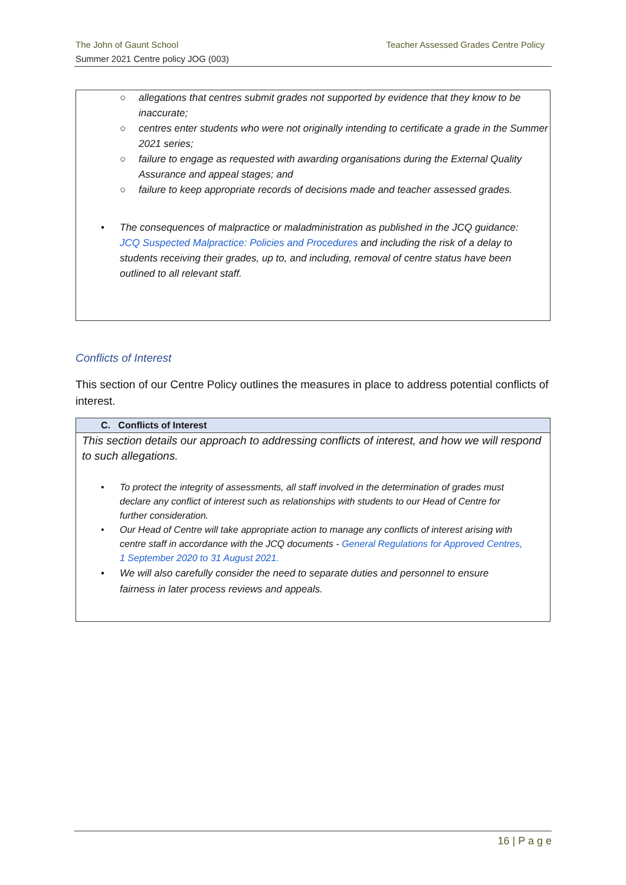Teacher Assessed Grades Centre Policy The John of Gaunt School
Summer 2021 Centre policy JOG (003)
○ allegations that centres submit grades not supported by evidence that they know to be inaccurate;
○ centres enter students who were not originally intending to certificate a grade in the Summer 2021 series;
○ failure to engage as requested with awarding organisations during the External Quality Assurance and appeal stages; and
○ failure to keep appropriate records of decisions made and teacher assessed grades.
• The consequences of malpractice or maladministration as published in the JCQ guidance: JCQ Suspected Malpractice: Policies and Procedures and including the risk of a delay to students receiving their grades, up to, and including, removal of centre status have been outlined to all relevant staff.
Conflicts of Interest
This section of our Centre Policy outlines the measures in place to address potential conflicts of interest.
C. Conflicts of Interest
This section details our approach to addressing conflicts of interest, and how we will respond to such allegations.
• To protect the integrity of assessments, all staff involved in the determination of grades must declare any conflict of interest such as relationships with students to our Head of Centre for further consideration.
• Our Head of Centre will take appropriate action to manage any conflicts of interest arising with centre staff in accordance with the JCQ documents - General Regulations for Approved Centres, 1 September 2020 to 31 August 2021.
• We will also carefully consider the need to separate duties and personnel to ensure fairness in later process reviews and appeals.
16 | P a g e